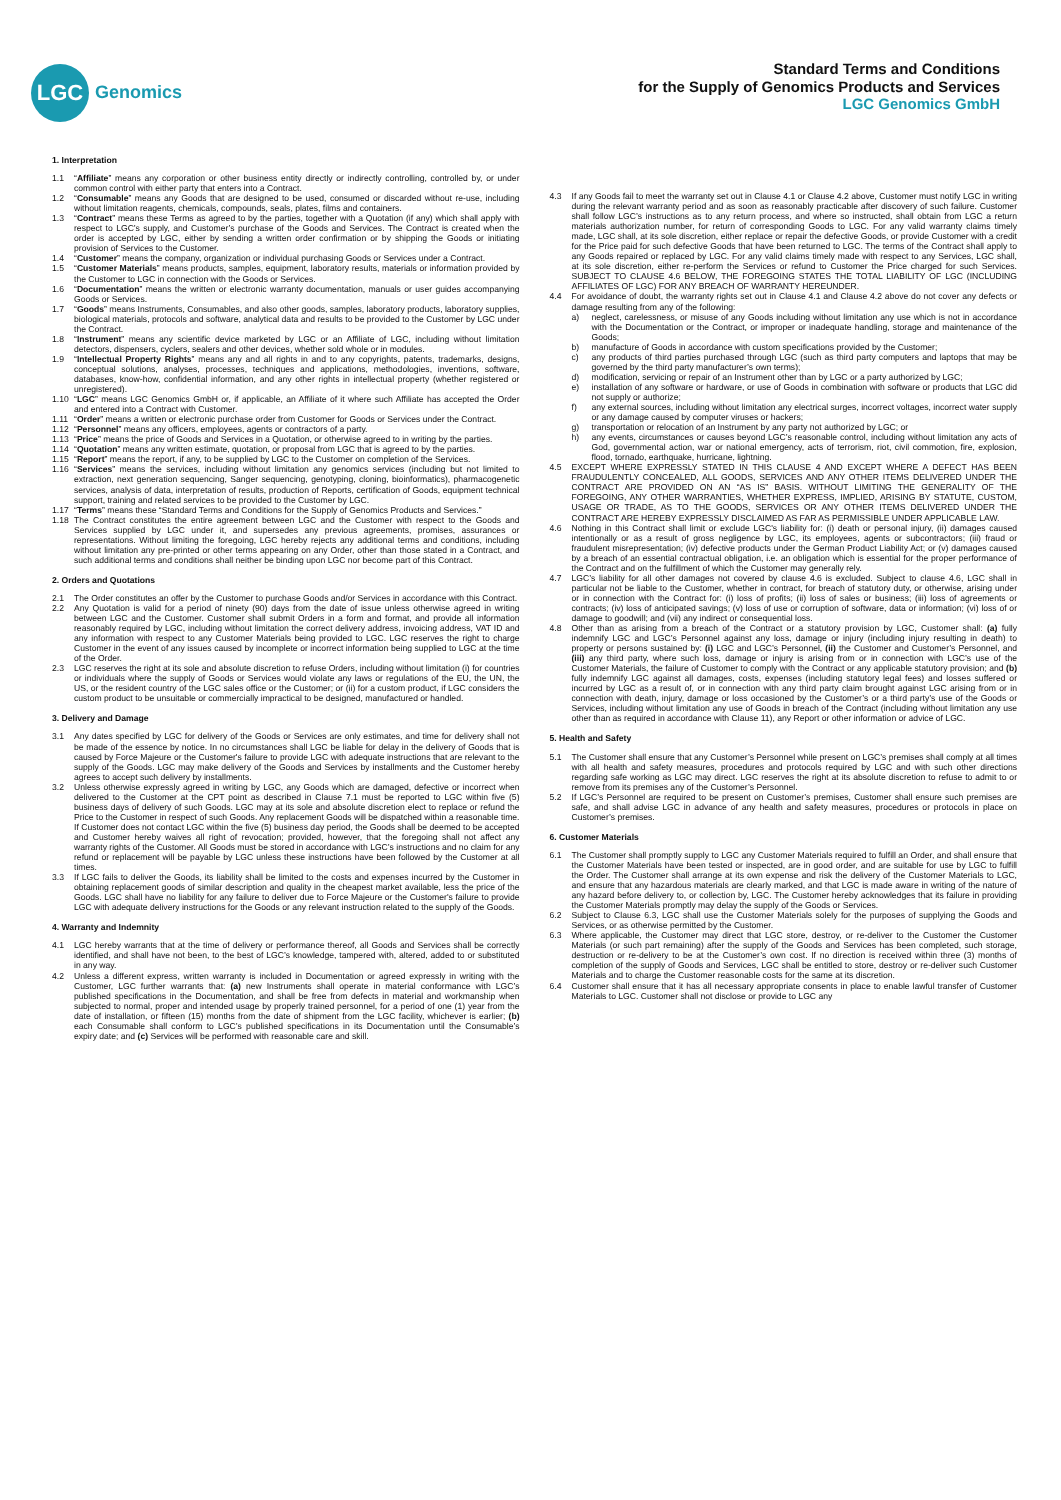LGC
Genomics
Standard Terms and Conditions
for the Supply of Genomics Products and Services
LGC Genomics GmbH
1. Interpretation
1.1 “Affiliate” means any corporation or other business entity directly or indirectly controlling, controlled by, or under common control with either party that enters into a Contract.
1.2 “Consumable” means any Goods that are designed to be used, consumed or discarded without re-use, including without limitation reagents, chemicals, compounds, seals, plates, films and containers.
1.3 “Contract” means these Terms as agreed to by the parties, together with a Quotation (if any) which shall apply with respect to LGC’s supply, and Customer’s purchase of the Goods and Services. The Contract is created when the order is accepted by LGC, either by sending a written order confirmation or by shipping the Goods or initiating provision of Services to the Customer.
1.4 “Customer” means the company, organization or individual purchasing Goods or Services under a Contract.
1.5 “Customer Materials” means products, samples, equipment, laboratory results, materials or information provided by the Customer to LGC in connection with the Goods or Services.
1.6 “Documentation” means the written or electronic warranty documentation, manuals or user guides accompanying Goods or Services.
1.7 “Goods” means Instruments, Consumables, and also other goods, samples, laboratory products, laboratory supplies, biological materials, protocols and software, analytical data and results to be provided to the Customer by LGC under the Contract.
1.8 “Instrument” means any scientific device marketed by LGC or an Affiliate of LGC, including without limitation detectors, dispensers, cyclers, sealers and other devices, whether sold whole or in modules.
1.9 “Intellectual Property Rights” means any and all rights in and to any copyrights, patents, trademarks, designs, conceptual solutions, analyses, processes, techniques and applications, methodologies, inventions, software, databases, know-how, confidential information, and any other rights in intellectual property (whether registered or unregistered).
1.10 “LGC” means LGC Genomics GmbH or, if applicable, an Affiliate of it where such Affiliate has accepted the Order and entered into a Contract with Customer.
1.11 “Order” means a written or electronic purchase order from Customer for Goods or Services under the Contract.
1.12 “Personnel” means any officers, employees, agents or contractors of a party.
1.13 “Price” means the price of Goods and Services in a Quotation, or otherwise agreed to in writing by the parties.
1.14 “Quotation” means any written estimate, quotation, or proposal from LGC that is agreed to by the parties.
1.15 “Report” means the report, if any, to be supplied by LGC to the Customer on completion of the Services.
1.16 “Services” means the services, including without limitation any genomics services (including but not limited to extraction, next generation sequencing, Sanger sequencing, genotyping, cloning, bioinformatics), pharmacogenetic services, analysis of data, interpretation of results, production of Reports, certification of Goods, equipment technical support, training and related services to be provided to the Customer by LGC.
1.17 “Terms” means these “Standard Terms and Conditions for the Supply of Genomics Products and Services.”
1.18 The Contract constitutes the entire agreement between LGC and the Customer with respect to the Goods and Services supplied by LGC under it, and supersedes any previous agreements, promises, assurances or representations. Without limiting the foregoing, LGC hereby rejects any additional terms and conditions, including without limitation any pre-printed or other terms appearing on any Order, other than those stated in a Contract, and such additional terms and conditions shall neither be binding upon LGC nor become part of this Contract.
2. Orders and Quotations
2.1 The Order constitutes an offer by the Customer to purchase Goods and/or Services in accordance with this Contract.
2.2 Any Quotation is valid for a period of ninety (90) days from the date of issue unless otherwise agreed in writing between LGC and the Customer. Customer shall submit Orders in a form and format, and provide all information reasonably required by LGC, including without limitation the correct delivery address, invoicing address, VAT ID and any information with respect to any Customer Materials being provided to LGC. LGC reserves the right to charge Customer in the event of any issues caused by incomplete or incorrect information being supplied to LGC at the time of the Order.
2.3 LGC reserves the right at its sole and absolute discretion to refuse Orders, including without limitation (i) for countries or individuals where the supply of Goods or Services would violate any laws or regulations of the EU, the UN, the US, or the resident country of the LGC sales office or the Customer; or (ii) for a custom product, if LGC considers the custom product to be unsuitable or commercially impractical to be designed, manufactured or handled.
3. Delivery and Damage
3.1 Any dates specified by LGC for delivery of the Goods or Services are only estimates, and time for delivery shall not be made of the essence by notice. In no circumstances shall LGC be liable for delay in the delivery of Goods that is caused by Force Majeure or the Customer's failure to provide LGC with adequate instructions that are relevant to the supply of the Goods. LGC may make delivery of the Goods and Services by installments and the Customer hereby agrees to accept such delivery by installments.
3.2 Unless otherwise expressly agreed in writing by LGC, any Goods which are damaged, defective or incorrect when delivered to the Customer at the CPT point as described in Clause 7.1 must be reported to LGC within five (5) business days of delivery of such Goods. LGC may at its sole and absolute discretion elect to replace or refund the Price to the Customer in respect of such Goods. Any replacement Goods will be dispatched within a reasonable time. If Customer does not contact LGC within the five (5) business day period, the Goods shall be deemed to be accepted and Customer hereby waives all right of revocation; provided, however, that the foregoing shall not affect any warranty rights of the Customer. All Goods must be stored in accordance with LGC’s instructions and no claim for any refund or replacement will be payable by LGC unless these instructions have been followed by the Customer at all times.
3.3 If LGC fails to deliver the Goods, its liability shall be limited to the costs and expenses incurred by the Customer in obtaining replacement goods of similar description and quality in the cheapest market available, less the price of the Goods. LGC shall have no liability for any failure to deliver due to Force Majeure or the Customer's failure to provide LGC with adequate delivery instructions for the Goods or any relevant instruction related to the supply of the Goods.
4. Warranty and Indemnity
4.1 LGC hereby warrants that at the time of delivery or performance thereof, all Goods and Services shall be correctly identified, and shall have not been, to the best of LGC’s knowledge, tampered with, altered, added to or substituted in any way.
4.2 Unless a different express, written warranty is included in Documentation or agreed expressly in writing with the Customer, LGC further warrants that: (a) new Instruments shall operate in material conformance with LGC’s published specifications in the Documentation, and shall be free from defects in material and workmanship when subjected to normal, proper and intended usage by properly trained personnel, for a period of one (1) year from the date of installation, or fifteen (15) months from the date of shipment from the LGC facility, whichever is earlier; (b) each Consumable shall conform to LGC’s published specifications in its Documentation until the Consumable’s expiry date; and (c) Services will be performed with reasonable care and skill.
4.3 If any Goods fail to meet the warranty set out in Clause 4.1 or Clause 4.2 above, Customer must notify LGC in writing during the relevant warranty period and as soon as reasonably practicable after discovery of such failure. Customer shall follow LGC’s instructions as to any return process, and where so instructed, shall obtain from LGC a return materials authorization number, for return of corresponding Goods to LGC. For any valid warranty claims timely made, LGC shall, at its sole discretion, either replace or repair the defective Goods, or provide Customer with a credit for the Price paid for such defective Goods that have been returned to LGC. The terms of the Contract shall apply to any Goods repaired or replaced by LGC. For any valid claims timely made with respect to any Services, LGC shall, at its sole discretion, either re-perform the Services or refund to Customer the Price charged for such Services. SUBJECT TO CLAUSE 4.6 BELOW, THE FOREGOING STATES THE TOTAL LIABILITY OF LGC (INCLUDING AFFILIATES OF LGC) FOR ANY BREACH OF WARRANTY HEREUNDER.
4.4 For avoidance of doubt, the warranty rights set out in Clause 4.1 and Clause 4.2 above do not cover any defects or damage resulting from any of the following:
a) neglect, carelessness, or misuse of any Goods including without limitation any use which is not in accordance with the Documentation or the Contract, or improper or inadequate handling, storage and maintenance of the Goods;
b) manufacture of Goods in accordance with custom specifications provided by the Customer;
c) any products of third parties purchased through LGC (such as third party computers and laptops that may be governed by the third party manufacturer’s own terms);
d) modification, servicing or repair of an Instrument other than by LGC or a party authorized by LGC;
e) installation of any software or hardware, or use of Goods in combination with software or products that LGC did not supply or authorize;
f) any external sources, including without limitation any electrical surges, incorrect voltages, incorrect water supply or any damage caused by computer viruses or hackers;
g) transportation or relocation of an Instrument by any party not authorized by LGC; or
h) any events, circumstances or causes beyond LGC’s reasonable control, including without limitation any acts of God, governmental action, war or national emergency, acts of terrorism, riot, civil commotion, fire, explosion, flood, tornado, earthquake, hurricane, lightning.
4.5 EXCEPT WHERE EXPRESSLY STATED IN THIS CLAUSE 4 AND EXCEPT WHERE A DEFECT HAS BEEN FRAUDULENTLY CONCEALED, ALL GOODS, SERVICES AND ANY OTHER ITEMS DELIVERED UNDER THE CONTRACT ARE PROVIDED ON AN “AS IS” BASIS. WITHOUT LIMITING THE GENERALITY OF THE FOREGOING, ANY OTHER WARRANTIES, WHETHER EXPRESS, IMPLIED, ARISING BY STATUTE, CUSTOM, USAGE OR TRADE, AS TO THE GOODS, SERVICES OR ANY OTHER ITEMS DELIVERED UNDER THE CONTRACT ARE HEREBY EXPRESSLY DISCLAIMED AS FAR AS PERMISSIBLE UNDER APPLICABLE LAW.
4.6 Nothing in this Contract shall limit or exclude LGC's liability for: (i) death or personal injury, (ii) damages caused intentionally or as a result of gross negligence by LGC, its employees, agents or subcontractors; (iii) fraud or fraudulent misrepresentation; (iv) defective products under the German Product Liability Act; or (v) damages caused by a breach of an essential contractual obligation, i.e. an obligation which is essential for the proper performance of the Contract and on the fulfillment of which the Customer may generally rely.
4.7 LGC’s liability for all other damages not covered by clause 4.6 is excluded. Subject to clause 4.6, LGC shall in particular not be liable to the Customer, whether in contract, for breach of statutory duty, or otherwise, arising under or in connection with the Contract for: (i) loss of profits; (ii) loss of sales or business; (iii) loss of agreements or contracts; (iv) loss of anticipated savings; (v) loss of use or corruption of software, data or information; (vi) loss of or damage to goodwill; and (vii) any indirect or consequential loss.
4.8 Other than as arising from a breach of the Contract or a statutory provision by LGC, Customer shall: (a) fully indemnify LGC and LGC’s Personnel against any loss, damage or injury (including injury resulting in death) to property or persons sustained by: (i) LGC and LGC’s Personnel, (ii) the Customer and Customer’s Personnel, and (iii) any third party, where such loss, damage or injury is arising from or in connection with LGC’s use of the Customer Materials, the failure of Customer to comply with the Contract or any applicable statutory provision; and (b) fully indemnify LGC against all damages, costs, expenses (including statutory legal fees) and losses suffered or incurred by LGC as a result of, or in connection with any third party claim brought against LGC arising from or in connection with death, injury, damage or loss occasioned by the Customer’s or a third party’s use of the Goods or Services, including without limitation any use of Goods in breach of the Contract (including without limitation any use other than as required in accordance with Clause 11), any Report or other information or advice of LGC.
5. Health and Safety
5.1 The Customer shall ensure that any Customer’s Personnel while present on LGC’s premises shall comply at all times with all health and safety measures, procedures and protocols required by LGC and with such other directions regarding safe working as LGC may direct. LGC reserves the right at its absolute discretion to refuse to admit to or remove from its premises any of the Customer’s Personnel.
5.2 If LGC’s Personnel are required to be present on Customer’s premises, Customer shall ensure such premises are safe, and shall advise LGC in advance of any health and safety measures, procedures or protocols in place on Customer’s premises.
6. Customer Materials
6.1 The Customer shall promptly supply to LGC any Customer Materials required to fulfill an Order, and shall ensure that the Customer Materials have been tested or inspected, are in good order, and are suitable for use by LGC to fulfill the Order. The Customer shall arrange at its own expense and risk the delivery of the Customer Materials to LGC, and ensure that any hazardous materials are clearly marked, and that LGC is made aware in writing of the nature of any hazard before delivery to, or collection by, LGC. The Customer hereby acknowledges that its failure in providing the Customer Materials promptly may delay the supply of the Goods or Services.
6.2 Subject to Clause 6.3, LGC shall use the Customer Materials solely for the purposes of supplying the Goods and Services, or as otherwise permitted by the Customer.
6.3 Where applicable, the Customer may direct that LGC store, destroy, or re-deliver to the Customer the Customer Materials (or such part remaining) after the supply of the Goods and Services has been completed, such storage, destruction or re-delivery to be at the Customer’s own cost. If no direction is received within three (3) months of completion of the supply of Goods and Services, LGC shall be entitled to store, destroy or re-deliver such Customer Materials and to charge the Customer reasonable costs for the same at its discretion.
6.4 Customer shall ensure that it has all necessary appropriate consents in place to enable lawful transfer of Customer Materials to LGC. Customer shall not disclose or provide to LGC any